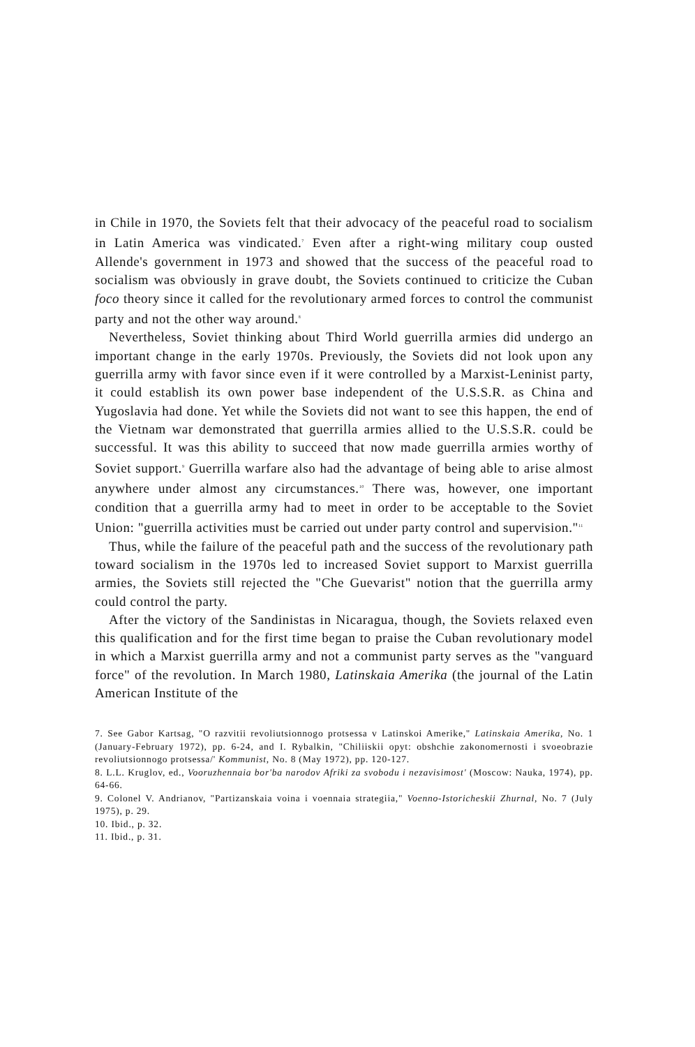in Chile in 1970, the Soviets felt that their advocacy of the peaceful road to socialism in Latin America was vindicated.<sup>7</sup> Even after a right-wing military coup ousted Allende's government in 1973 and showed that the success of the peaceful road to socialism was obviously in grave doubt, the Soviets continued to criticize the Cuban foco theory since it called for the revolutionary armed forces to control the communist party and not the other way around.<sup>8</sup>
Nevertheless, Soviet thinking about Third World guerrilla armies did undergo an important change in the early 1970s. Previously, the Soviets did not look upon any guerrilla army with favor since even if it were controlled by a Marxist-Leninist party, it could establish its own power base independent of the U.S.S.R. as China and Yugoslavia had done. Yet while the Soviets did not want to see this happen, the end of the Vietnam war demonstrated that guerrilla armies allied to the U.S.S.R. could be successful. It was this ability to succeed that now made guerrilla armies worthy of Soviet support.<sup>9</sup> Guerrilla warfare also had the advantage of being able to arise almost anywhere under almost any circumstances.<sup>10</sup> There was, however, one important condition that a guerrilla army had to meet in order to be acceptable to the Soviet Union: "guerrilla activities must be carried out under party control and supervision."<sup>11</sup>
Thus, while the failure of the peaceful path and the success of the revolutionary path toward socialism in the 1970s led to increased Soviet support to Marxist guerrilla armies, the Soviets still rejected the "Che Guevarist" notion that the guerrilla army could control the party.
After the victory of the Sandinistas in Nicaragua, though, the Soviets relaxed even this qualification and for the first time began to praise the Cuban revolutionary model in which a Marxist guerrilla army and not a communist party serves as the "vanguard force" of the revolution. In March 1980, Latinskaia Amerika (the journal of the Latin American Institute of the
7. See Gabor Kartsag, "O razvitii revoliutsionnogo protsessa v Latinskoi Amerike," Latinskaia Amerika, No. 1 (January-February 1972), pp. 6-24, and I. Rybalkin, "Chiliiskii opyt: obshchie zakonomernosti i svoeobrazie revoliutsionnogo protsessa/' Kommunist, No. 8 (May 1972), pp. 120-127.
8. L.L. Kruglov, ed., Vooruzhennaia bor'ba narodov Afriki za svobodu i nezavisimost' (Moscow: Nauka, 1974), pp. 64-66.
9. Colonel V. Andrianov, "Partizanskaia voina i voennaia strategiia," Voenno-Istoricheskii Zhurnal, No. 7 (July 1975), p. 29.
10. Ibid., p. 32.
11. Ibid., p. 31.